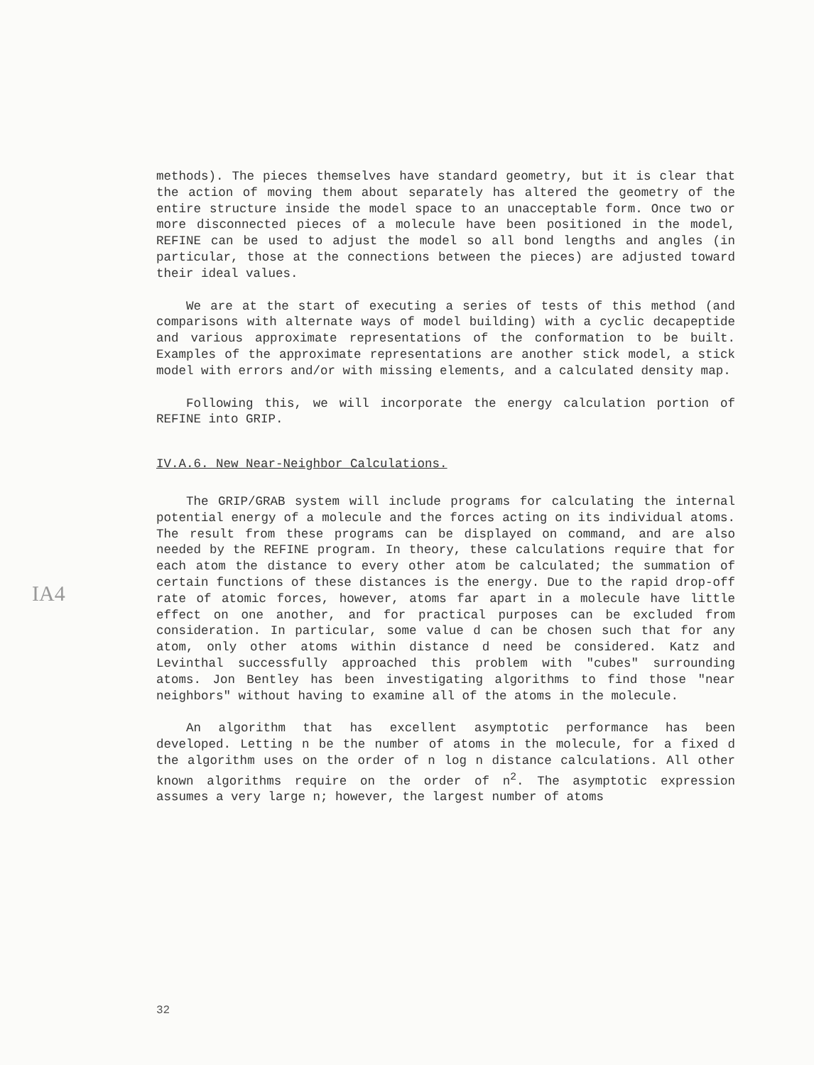methods). The pieces themselves have standard geometry, but it is clear that the action of moving them about separately has altered the geometry of the entire structure inside the model space to an unacceptable form. Once two or more disconnected pieces of a molecule have been positioned in the model, REFINE can be used to adjust the model so all bond lengths and angles (in particular, those at the connections between the pieces) are adjusted toward their ideal values.
We are at the start of executing a series of tests of this method (and comparisons with alternate ways of model building) with a cyclic decapeptide and various approximate representations of the conformation to be built. Examples of the approximate representations are another stick model, a stick model with errors and/or with missing elements, and a calculated density map.
Following this, we will incorporate the energy calculation portion of REFINE into GRIP.
IV.A.6. New Near-Neighbor Calculations.
The GRIP/GRAB system will include programs for calculating the internal potential energy of a molecule and the forces acting on its individual atoms. The result from these programs can be displayed on command, and are also needed by the REFINE program. In theory, these calculations require that for each atom the distance to every other atom be calculated; the summation of certain functions of these distances is the energy. Due to the rapid drop-off rate of atomic forces, however, atoms far apart in a molecule have little effect on one another, and for practical purposes can be excluded from consideration. In particular, some value d can be chosen such that for any atom, only other atoms within distance d need be considered. Katz and Levinthal successfully approached this problem with "cubes" surrounding atoms. Jon Bentley has been investigating algorithms to find those "near neighbors" without having to examine all of the atoms in the molecule.
An algorithm that has excellent asymptotic performance has been developed. Letting n be the number of atoms in the molecule, for a fixed d the algorithm uses on the order of n log n distance calculations. All other known algorithms require on the order of n<sup>2</sup>. The asymptotic expression assumes a very large n; however, the largest number of atoms
IA4
32